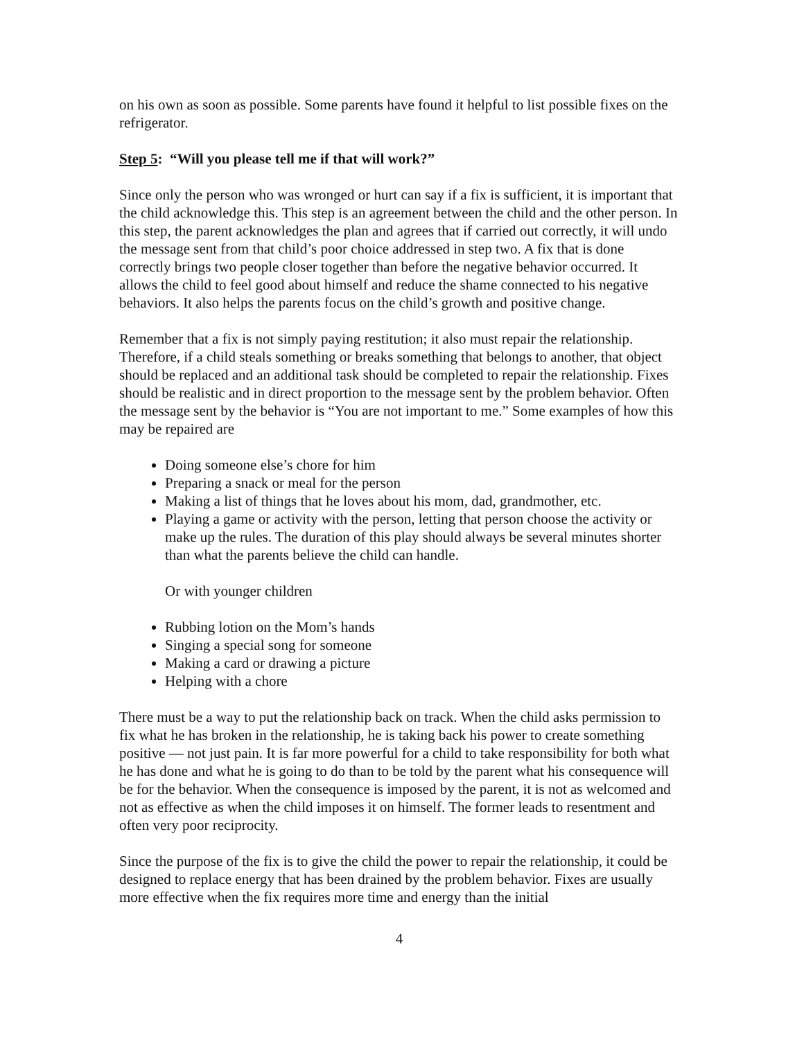on his own as soon as possible. Some parents have found it helpful to list possible fixes on the refrigerator.
Step 5: “Will you please tell me if that will work?”
Since only the person who was wronged or hurt can say if a fix is sufficient, it is important that the child acknowledge this. This step is an agreement between the child and the other person. In this step, the parent acknowledges the plan and agrees that if carried out correctly, it will undo the message sent from that child’s poor choice addressed in step two. A fix that is done correctly brings two people closer together than before the negative behavior occurred. It allows the child to feel good about himself and reduce the shame connected to his negative behaviors. It also helps the parents focus on the child’s growth and positive change.
Remember that a fix is not simply paying restitution; it also must repair the relationship. Therefore, if a child steals something or breaks something that belongs to another, that object should be replaced and an additional task should be completed to repair the relationship. Fixes should be realistic and in direct proportion to the message sent by the problem behavior. Often the message sent by the behavior is “You are not important to me.” Some examples of how this may be repaired are
Doing someone else’s chore for him
Preparing a snack or meal for the person
Making a list of things that he loves about his mom, dad, grandmother, etc.
Playing a game or activity with the person, letting that person choose the activity or make up the rules. The duration of this play should always be several minutes shorter than what the parents believe the child can handle.
Or with younger children
Rubbing lotion on the Mom’s hands
Singing a special song for someone
Making a card or drawing a picture
Helping with a chore
There must be a way to put the relationship back on track. When the child asks permission to fix what he has broken in the relationship, he is taking back his power to create something positive — not just pain. It is far more powerful for a child to take responsibility for both what he has done and what he is going to do than to be told by the parent what his consequence will be for the behavior. When the consequence is imposed by the parent, it is not as welcomed and not as effective as when the child imposes it on himself. The former leads to resentment and often very poor reciprocity.
Since the purpose of the fix is to give the child the power to repair the relationship, it could be designed to replace energy that has been drained by the problem behavior. Fixes are usually more effective when the fix requires more time and energy than the initial
4